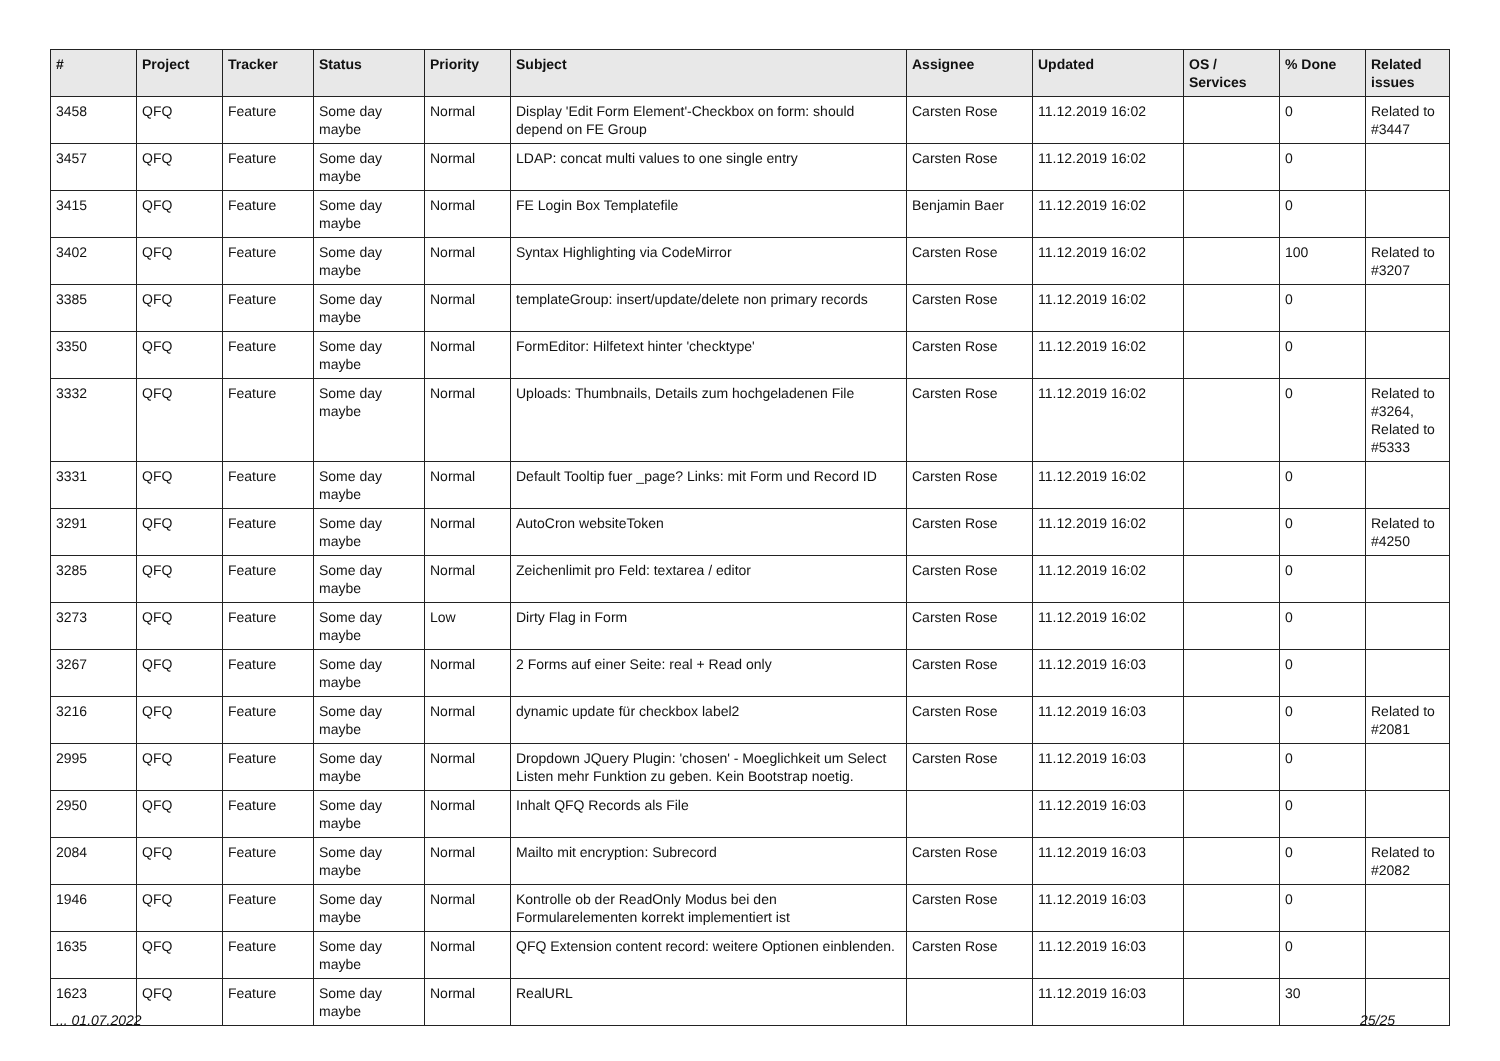| # | Project | Tracker | Status | Priority | Subject | Assignee | Updated | OS / Services | % Done | Related issues |
| --- | --- | --- | --- | --- | --- | --- | --- | --- | --- | --- |
| 3458 | QFQ | Feature | Some day maybe | Normal | Display 'Edit Form Element'-Checkbox on form: should depend on FE Group | Carsten Rose | 11.12.2019 16:02 | | 0 | Related to #3447 |
| 3457 | QFQ | Feature | Some day maybe | Normal | LDAP: concat multi values to one single entry | Carsten Rose | 11.12.2019 16:02 | | 0 | |
| 3415 | QFQ | Feature | Some day maybe | Normal | FE Login Box Templatefile | Benjamin Baer | 11.12.2019 16:02 | | 0 | |
| 3402 | QFQ | Feature | Some day maybe | Normal | Syntax Highlighting via CodeMirror | Carsten Rose | 11.12.2019 16:02 | | 100 | Related to #3207 |
| 3385 | QFQ | Feature | Some day maybe | Normal | templateGroup: insert/update/delete non primary records | Carsten Rose | 11.12.2019 16:02 | | 0 | |
| 3350 | QFQ | Feature | Some day maybe | Normal | FormEditor: Hilfetext hinter 'checktype' | Carsten Rose | 11.12.2019 16:02 | | 0 | |
| 3332 | QFQ | Feature | Some day maybe | Normal | Uploads: Thumbnails, Details zum hochgeladenen File | Carsten Rose | 11.12.2019 16:02 | | 0 | Related to #3264, Related to #5333 |
| 3331 | QFQ | Feature | Some day maybe | Normal | Default Tooltip fuer _page? Links: mit Form und Record ID | Carsten Rose | 11.12.2019 16:02 | | 0 | |
| 3291 | QFQ | Feature | Some day maybe | Normal | AutoCron websiteToken | Carsten Rose | 11.12.2019 16:02 | | 0 | Related to #4250 |
| 3285 | QFQ | Feature | Some day maybe | Normal | Zeichenlimit pro Feld: textarea / editor | Carsten Rose | 11.12.2019 16:02 | | 0 | |
| 3273 | QFQ | Feature | Some day maybe | Low | Dirty Flag in Form | Carsten Rose | 11.12.2019 16:02 | | 0 | |
| 3267 | QFQ | Feature | Some day maybe | Normal | 2 Forms auf einer Seite: real + Read only | Carsten Rose | 11.12.2019 16:03 | | 0 | |
| 3216 | QFQ | Feature | Some day maybe | Normal | dynamic update für checkbox label2 | Carsten Rose | 11.12.2019 16:03 | | 0 | Related to #2081 |
| 2995 | QFQ | Feature | Some day maybe | Normal | Dropdown JQuery Plugin: 'chosen' - Moeglichkeit um Select Listen mehr Funktion zu geben. Kein Bootstrap noetig. | Carsten Rose | 11.12.2019 16:03 | | 0 | |
| 2950 | QFQ | Feature | Some day maybe | Normal | Inhalt QFQ Records als File | | 11.12.2019 16:03 | | 0 | |
| 2084 | QFQ | Feature | Some day maybe | Normal | Mailto mit encryption: Subrecord | Carsten Rose | 11.12.2019 16:03 | | 0 | Related to #2082 |
| 1946 | QFQ | Feature | Some day maybe | Normal | Kontrolle ob der ReadOnly Modus bei den Formularelementen korrekt implementiert ist | Carsten Rose | 11.12.2019 16:03 | | 0 | |
| 1635 | QFQ | Feature | Some day maybe | Normal | QFQ Extension content record: weitere Optionen einblenden. | Carsten Rose | 11.12.2019 16:03 | | 0 | |
| 1623 | QFQ | Feature | Some day maybe | Normal | RealURL | | 11.12.2019 16:03 | | 30 | |
... 01.07.2022 25/25